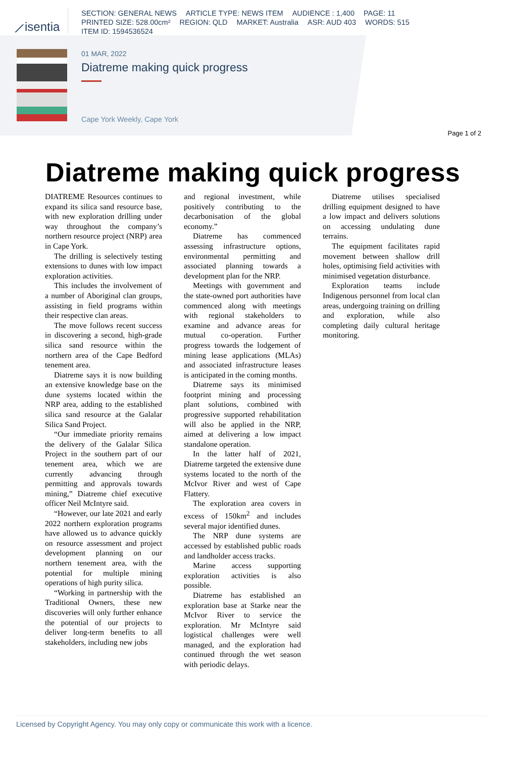⟋isentia
SECTION: GENERAL NEWS ARTICLE TYPE: NEWS ITEM AUDIENCE : 1,400 PAGE: 11
PRINTED SIZE: 528.00cm² REGION: QLD MARKET: Australia ASR: AUD 403 WORDS: 515
ITEM ID: 1594536524
01 MAR, 2022
Diatreme making quick progress
Cape York Weekly, Cape York
Page 1 of 2
Diatreme making quick progress
DIATREME Resources continues to expand its silica sand resource base, with new exploration drilling under way throughout the company’s northern resource project (NRP) area in Cape York.
The drilling is selectively testing extensions to dunes with low impact exploration activities.
This includes the involvement of a number of Aboriginal clan groups, assisting in field programs within their respective clan areas.
The move follows recent success in discovering a second, high-grade silica sand resource within the northern area of the Cape Bedford tenement area.
Diatreme says it is now building an extensive knowledge base on the dune systems located within the NRP area, adding to the established silica sand resource at the Galalar Silica Sand Project.
“Our immediate priority remains the delivery of the Galalar Silica Project in the southern part of our tenement area, which we are currently advancing through permitting and approvals towards mining,” Diatreme chief executive officer Neil McIntyre said.
“However, our late 2021 and early 2022 northern exploration programs have allowed us to advance quickly on resource assessment and project development planning on our northern tenement area, with the potential for multiple mining operations of high purity silica.
“Working in partnership with the Traditional Owners, these new discoveries will only further enhance the potential of our projects to deliver long-term benefits to all stakeholders, including new jobs
and regional investment, while positively contributing to the decarbonisation of the global economy.”
Diatreme has commenced assessing infrastructure options, environmental permitting and associated planning towards a development plan for the NRP.
Meetings with government and the state-owned port authorities have commenced along with meetings with regional stakeholders to examine and advance areas for mutual co-operation. Further progress towards the lodgement of mining lease applications (MLAs) and associated infrastructure leases is anticipated in the coming months.
Diatreme says its minimised footprint mining and processing plant solutions, combined with progressive supported rehabilitation will also be applied in the NRP, aimed at delivering a low impact standalone operation.
In the latter half of 2021, Diatreme targeted the extensive dune systems located to the north of the McIvor River and west of Cape Flattery.
The exploration area covers in excess of 150km<sup>2</sup> and includes several major identified dunes.
The NRP dune systems are accessed by established public roads and landholder access tracks.
Marine access supporting exploration activities is also possible.
Diatreme has established an exploration base at Starke near the McIvor River to service the exploration. Mr McIntyre said logistical challenges were well managed, and the exploration had continued through the wet season with periodic delays.
Diatreme utilises specialised drilling equipment designed to have a low impact and delivers solutions on accessing undulating dune terrains.
The equipment facilitates rapid movement between shallow drill holes, optimising field activities with minimised vegetation disturbance.
Exploration teams include Indigenous personnel from local clan areas, undergoing training on drilling and exploration, while also completing daily cultural heritage monitoring.
Licensed by Copyright Agency. You may only copy or communicate this work with a licence.